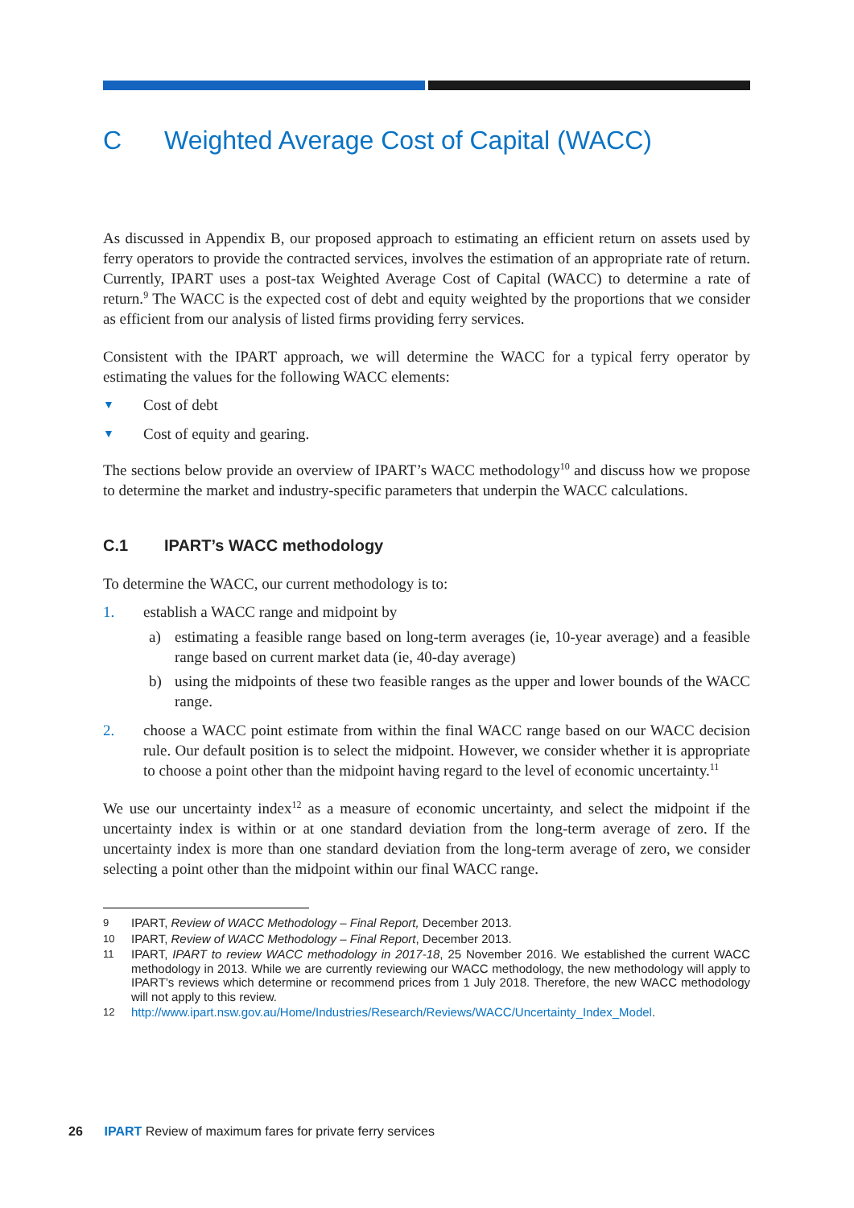C Weighted Average Cost of Capital (WACC)
As discussed in Appendix B, our proposed approach to estimating an efficient return on assets used by ferry operators to provide the contracted services, involves the estimation of an appropriate rate of return. Currently, IPART uses a post-tax Weighted Average Cost of Capital (WACC) to determine a rate of return.<sup>9</sup> The WACC is the expected cost of debt and equity weighted by the proportions that we consider as efficient from our analysis of listed firms providing ferry services.
Consistent with the IPART approach, we will determine the WACC for a typical ferry operator by estimating the values for the following WACC elements:
▼
Cost of debt
▼
Cost of equity and gearing.
The sections below provide an overview of IPART’s WACC methodology<sup>10</sup> and discuss how we propose to determine the market and industry-specific parameters that underpin the WACC calculations.
C.1 IPART’s WACC methodology
To determine the WACC, our current methodology is to:
1. establish a WACC range and midpoint by
a) estimating a feasible range based on long-term averages (ie, 10-year average) and a feasible range based on current market data (ie, 40-day average)
b) using the midpoints of these two feasible ranges as the upper and lower bounds of the WACC range.
2. choose a WACC point estimate from within the final WACC range based on our WACC decision rule. Our default position is to select the midpoint. However, we consider whether it is appropriate to choose a point other than the midpoint having regard to the level of economic uncertainty.<sup>11</sup>
We use our uncertainty index<sup>12</sup> as a measure of economic uncertainty, and select the midpoint if the uncertainty index is within or at one standard deviation from the long-term average of zero. If the uncertainty index is more than one standard deviation from the long-term average of zero, we consider selecting a point other than the midpoint within our final WACC range.
9
IPART, Review of WACC Methodology – Final Report, December 2013.
10
IPART, Review of WACC Methodology – Final Report, December 2013.
11
IPART, IPART to review WACC methodology in 2017-18, 25 November 2016. We established the current WACC methodology in 2013. While we are currently reviewing our WACC methodology, the new methodology will apply to IPART’s reviews which determine or recommend prices from 1 July 2018. Therefore, the new WACC methodology will not apply to this review.
12
http://www.ipart.nsw.gov.au/Home/Industries/Research/Reviews/WACC/Uncertainty_Index_Model.
26 IPART Review of maximum fares for private ferry services